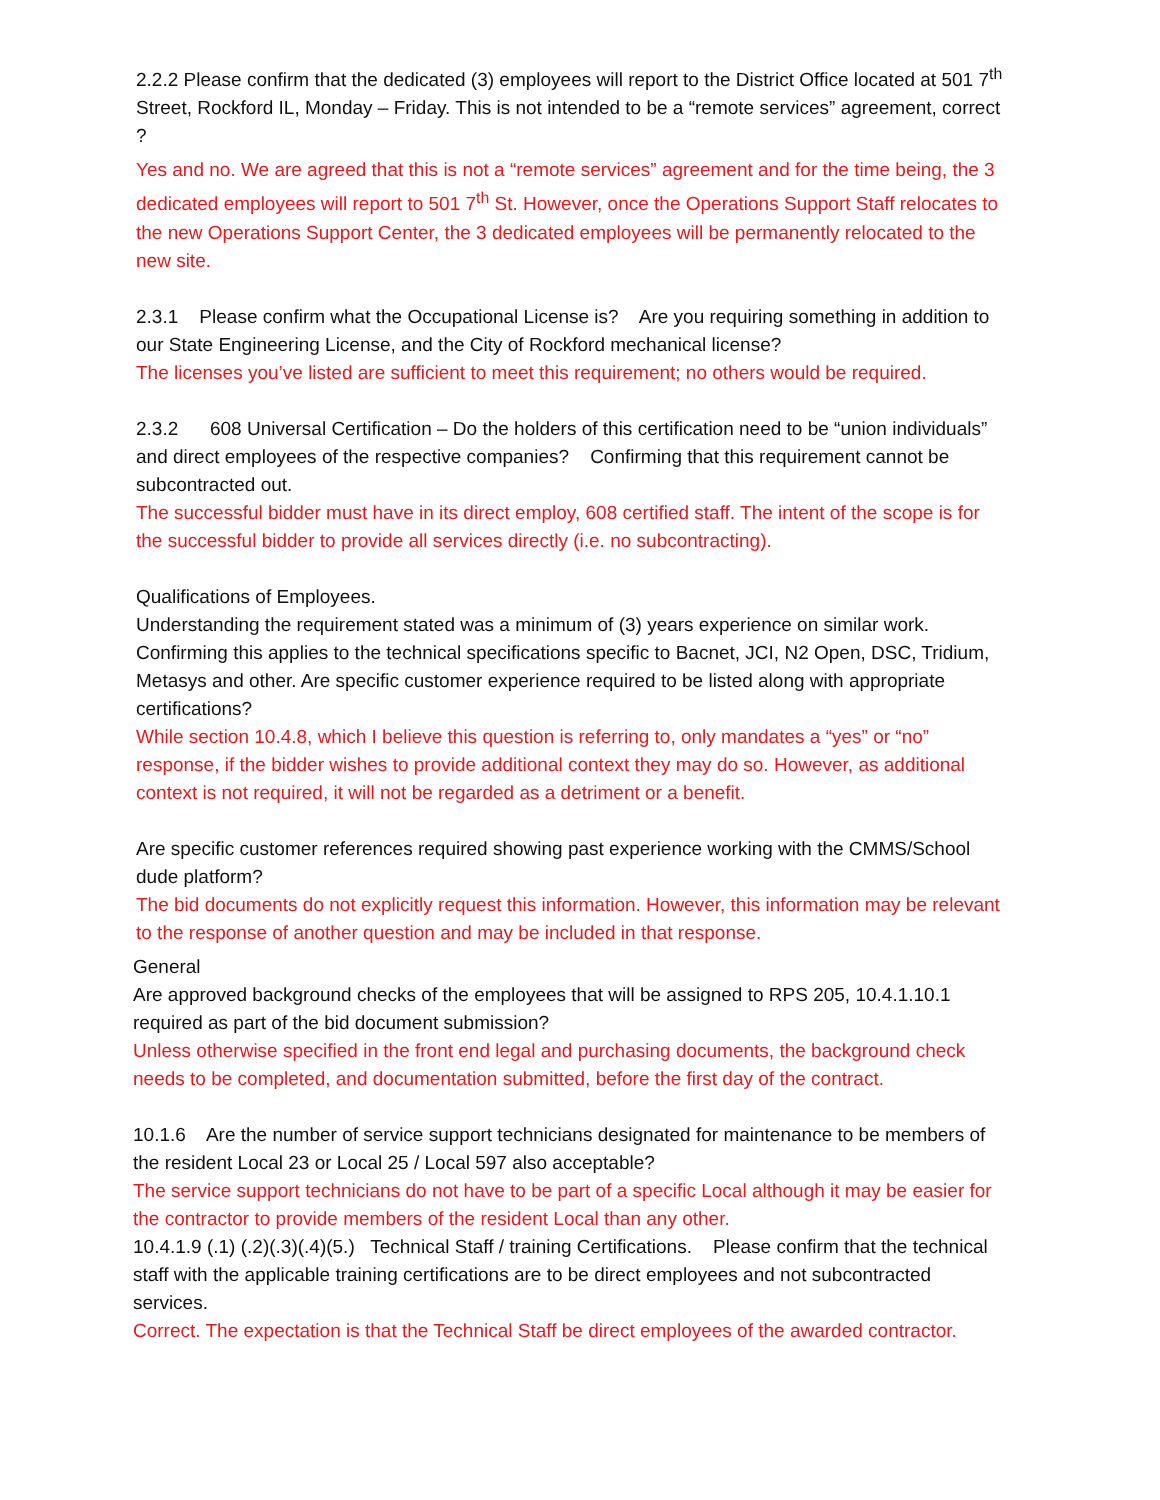2.2.2 Please confirm that the dedicated (3) employees will report to the District Office located at 501 7<sup>th</sup> Street, Rockford IL, Monday – Friday. This is not intended to be a “remote services” agreement, correct ?
Yes and no. We are agreed that this is not a “remote services” agreement and for the time being, the 3 dedicated employees will report to 501 7<sup>th</sup> St. However, once the Operations Support Staff relocates to the new Operations Support Center, the 3 dedicated employees will be permanently relocated to the new site.
2.3.1 Please confirm what the Occupational License is? Are you requiring something in addition to our State Engineering License, and the City of Rockford mechanical license?
The licenses you’ve listed are sufficient to meet this requirement; no others would be required.
2.3.2 608 Universal Certification – Do the holders of this certification need to be “union individuals” and direct employees of the respective companies? Confirming that this requirement cannot be subcontracted out.
The successful bidder must have in its direct employ, 608 certified staff. The intent of the scope is for the successful bidder to provide all services directly (i.e. no subcontracting).
Qualifications of Employees.
Understanding the requirement stated was a minimum of (3) years experience on similar work. Confirming this applies to the technical specifications specific to Bacnet, JCI, N2 Open, DSC, Tridium, Metasys and other. Are specific customer experience required to be listed along with appropriate certifications?
While section 10.4.8, which I believe this question is referring to, only mandates a “yes” or “no” response, if the bidder wishes to provide additional context they may do so. However, as additional context is not required, it will not be regarded as a detriment or a benefit.
Are specific customer references required showing past experience working with the CMMS/School dude platform?
The bid documents do not explicitly request this information. However, this information may be relevant to the response of another question and may be included in that response.
General
Are approved background checks of the employees that will be assigned to RPS 205, 10.4.1.10.1 required as part of the bid document submission?
Unless otherwise specified in the front end legal and purchasing documents, the background check needs to be completed, and documentation submitted, before the first day of the contract.
10.1.6 Are the number of service support technicians designated for maintenance to be members of the resident Local 23 or Local 25 / Local 597 also acceptable?
The service support technicians do not have to be part of a specific Local although it may be easier for the contractor to provide members of the resident Local than any other.
10.4.1.9 (.1) (.2)(.3)(.4)(5.) Technical Staff / training Certifications. Please confirm that the technical staff with the applicable training certifications are to be direct employees and not subcontracted services.
Correct. The expectation is that the Technical Staff be direct employees of the awarded contractor.